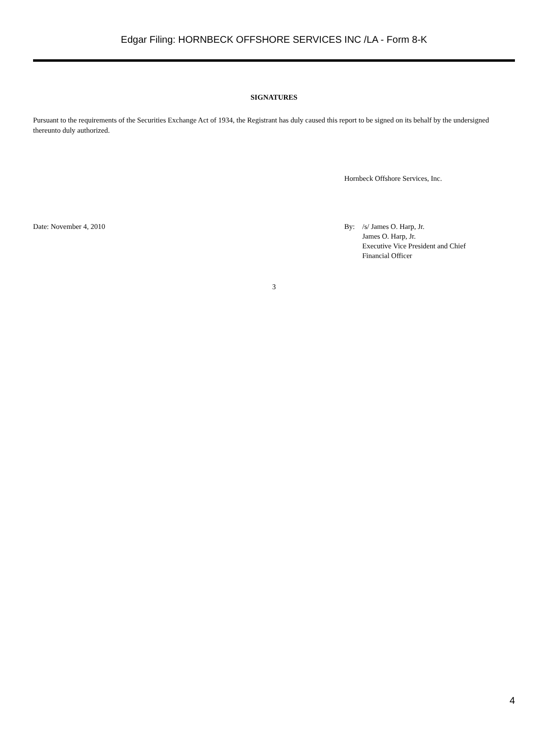Edgar Filing: HORNBECK OFFSHORE SERVICES INC /LA - Form 8-K
SIGNATURES
Pursuant to the requirements of the Securities Exchange Act of 1934, the Registrant has duly caused this report to be signed on its behalf by the undersigned thereunto duly authorized.
Hornbeck Offshore Services, Inc.
Date: November 4, 2010 By: /s/ James O. Harp, Jr.
James O. Harp, Jr.
Executive Vice President and Chief
Financial Officer
3
4